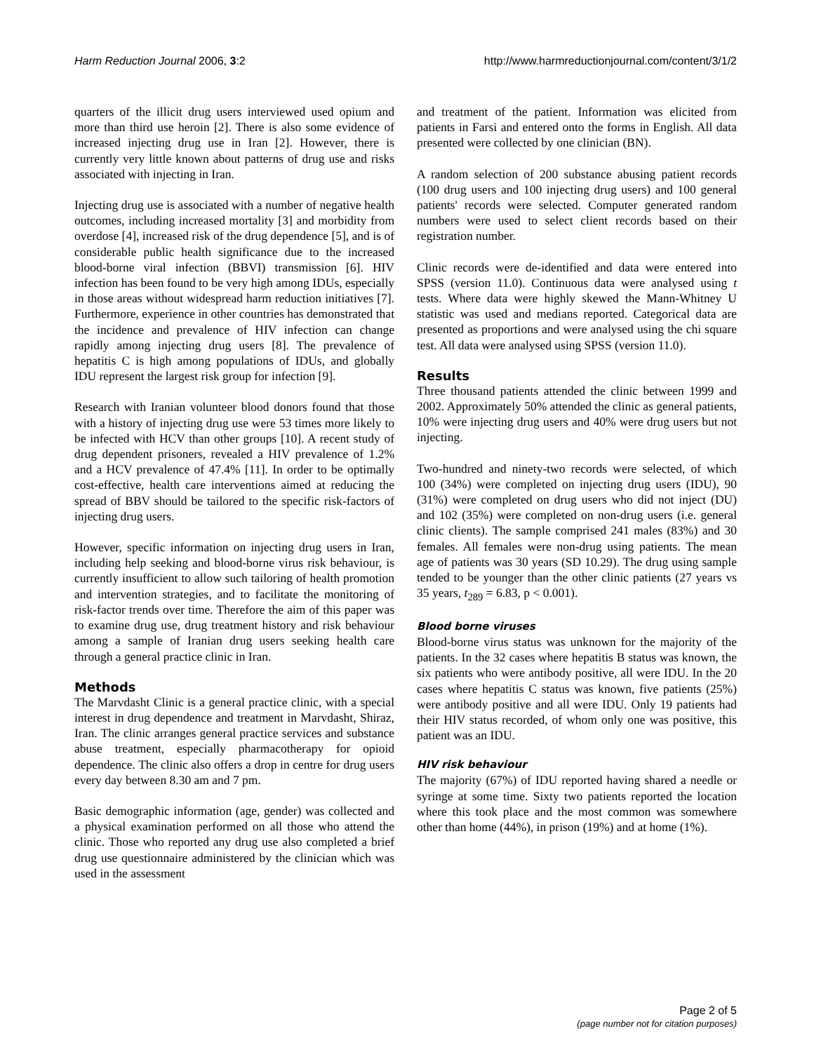Harm Reduction Journal 2006, 3:2 http://www.harmreductionjournal.com/content/3/1/2
quarters of the illicit drug users interviewed used opium and more than third use heroin [2]. There is also some evidence of increased injecting drug use in Iran [2]. However, there is currently very little known about patterns of drug use and risks associated with injecting in Iran.
Injecting drug use is associated with a number of negative health outcomes, including increased mortality [3] and morbidity from overdose [4], increased risk of the drug dependence [5], and is of considerable public health significance due to the increased blood-borne viral infection (BBVI) transmission [6]. HIV infection has been found to be very high among IDUs, especially in those areas without widespread harm reduction initiatives [7]. Furthermore, experience in other countries has demonstrated that the incidence and prevalence of HIV infection can change rapidly among injecting drug users [8]. The prevalence of hepatitis C is high among populations of IDUs, and globally IDU represent the largest risk group for infection [9].
Research with Iranian volunteer blood donors found that those with a history of injecting drug use were 53 times more likely to be infected with HCV than other groups [10]. A recent study of drug dependent prisoners, revealed a HIV prevalence of 1.2% and a HCV prevalence of 47.4% [11]. In order to be optimally cost-effective, health care interventions aimed at reducing the spread of BBV should be tailored to the specific risk-factors of injecting drug users.
However, specific information on injecting drug users in Iran, including help seeking and blood-borne virus risk behaviour, is currently insufficient to allow such tailoring of health promotion and intervention strategies, and to facilitate the monitoring of risk-factor trends over time. Therefore the aim of this paper was to examine drug use, drug treatment history and risk behaviour among a sample of Iranian drug users seeking health care through a general practice clinic in Iran.
Methods
The Marvdasht Clinic is a general practice clinic, with a special interest in drug dependence and treatment in Marvdasht, Shiraz, Iran. The clinic arranges general practice services and substance abuse treatment, especially pharmacotherapy for opioid dependence. The clinic also offers a drop in centre for drug users every day between 8.30 am and 7 pm.
Basic demographic information (age, gender) was collected and a physical examination performed on all those who attend the clinic. Those who reported any drug use also completed a brief drug use questionnaire administered by the clinician which was used in the assessment
and treatment of the patient. Information was elicited from patients in Farsi and entered onto the forms in English. All data presented were collected by one clinician (BN).
A random selection of 200 substance abusing patient records (100 drug users and 100 injecting drug users) and 100 general patients' records were selected. Computer generated random numbers were used to select client records based on their registration number.
Clinic records were de-identified and data were entered into SPSS (version 11.0). Continuous data were analysed using t tests. Where data were highly skewed the Mann-Whitney U statistic was used and medians reported. Categorical data are presented as proportions and were analysed using the chi square test. All data were analysed using SPSS (version 11.0).
Results
Three thousand patients attended the clinic between 1999 and 2002. Approximately 50% attended the clinic as general patients, 10% were injecting drug users and 40% were drug users but not injecting.
Two-hundred and ninety-two records were selected, of which 100 (34%) were completed on injecting drug users (IDU), 90 (31%) were completed on drug users who did not inject (DU) and 102 (35%) were completed on non-drug users (i.e. general clinic clients). The sample comprised 241 males (83%) and 30 females. All females were non-drug using patients. The mean age of patients was 30 years (SD 10.29). The drug using sample tended to be younger than the other clinic patients (27 years vs 35 years, t<sub>289</sub> = 6.83, p < 0.001).
Blood borne viruses
Blood-borne virus status was unknown for the majority of the patients. In the 32 cases where hepatitis B status was known, the six patients who were antibody positive, all were IDU. In the 20 cases where hepatitis C status was known, five patients (25%) were antibody positive and all were IDU. Only 19 patients had their HIV status recorded, of whom only one was positive, this patient was an IDU.
HIV risk behaviour
The majority (67%) of IDU reported having shared a needle or syringe at some time. Sixty two patients reported the location where this took place and the most common was somewhere other than home (44%), in prison (19%) and at home (1%).
Page 2 of 5
(page number not for citation purposes)